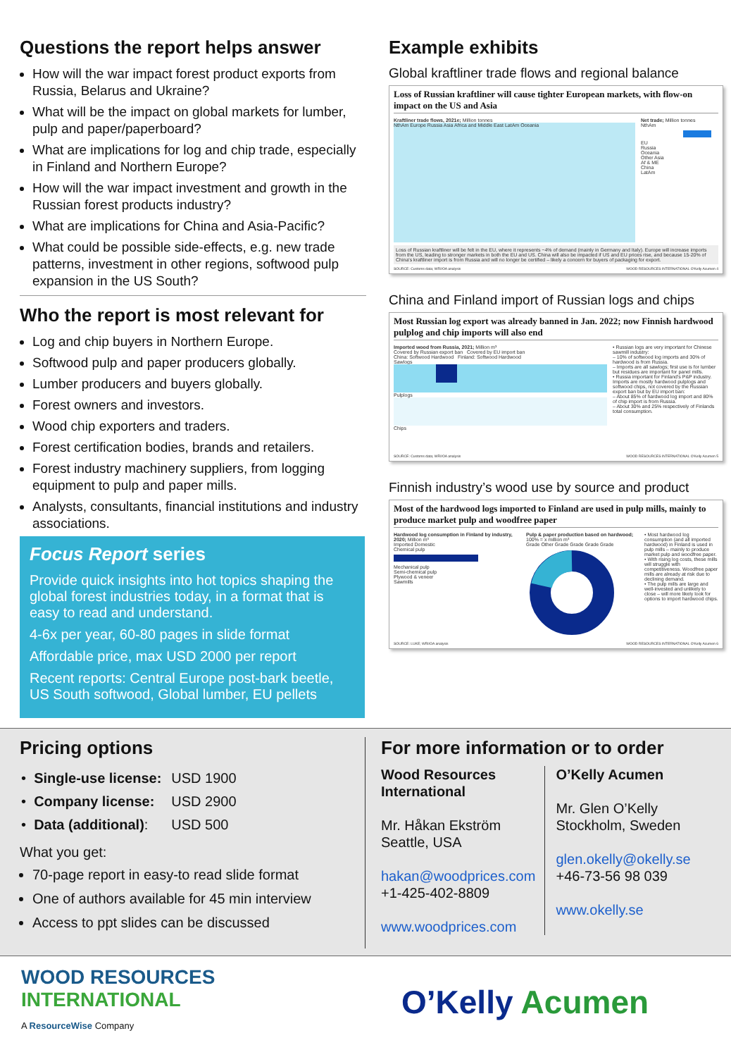Questions the report helps answer
How will the war impact forest product exports from Russia, Belarus and Ukraine?
What will be the impact on global markets for lumber, pulp and paper/paperboard?
What are implications for log and chip trade, especially in Finland and Northern Europe?
How will the war impact investment and growth in the Russian forest products industry?
What are implications for China and Asia-Pacific?
What could be possible side-effects, e.g. new trade patterns, investment in other regions, softwood pulp expansion in the US South?
Who the report is most relevant for
Log and chip buyers in Northern Europe.
Softwood pulp and paper producers globally.
Lumber producers and buyers globally.
Forest owners and investors.
Wood chip exporters and traders.
Forest certification bodies, brands and retailers.
Forest industry machinery suppliers, from logging equipment to pulp and paper mills.
Analysts, consultants, financial institutions and industry associations.
Focus Report series
Provide quick insights into hot topics shaping the global forest industries today, in a format that is easy to read and understand.
4-6x per year, 60-80 pages in slide format
Affordable price, max USD 2000 per report
Recent reports: Central Europe post-bark beetle, US South softwood, Global lumber, EU pellets
Example exhibits
Global kraftliner trade flows and regional balance
Loss of Russian kraftliner will cause tighter European markets, with flow-on impact on the US and Asia
Kraftliner trade flows, 2021e; Million tonnes
NthAm Europe Russia Asia Africa and Middle East LatAm Oceania
Net trade; Million tonnes
NthAm
EU
Russia
Oceania
Other Asia
Af & ME
China
LatAm
Loss of Russian kraftliner will be felt in the EU, where it represents ~4% of demand (mainly in Germany and Italy). Europe will increase imports from the US, leading to stronger markets in both the EU and US. China will also be impacted if US and EU prices rise, and because 15-20% of China's kraftliner import is from Russia and will no longer be certified – likely a concern for buyers of packaging for export.
SOURCE: Customs data; WRI/OA analysis WOOD RESOURCES INTERNATIONAL O'Kelly Acumen 4
China and Finland import of Russian logs and chips
Most Russian log export was already banned in Jan. 2022; now Finnish hardwood pulplog and chip imports will also end
Imported wood from Russia, 2021; Million m³
Covered by Russian export ban Covered by EU import ban
China: Softwood Hardwood Finland: Softwood Hardwood
Sawlogs
Pulplogs
Chips
• Russian logs are very important for Chinese sawmill industry:
– 10% of softwood log imports and 30% of hardwood is from Russia.
– Imports are all sawlogs; first use is for lumber but residues are important for panel mills.
• Russia important for Finland's P&P industry. Imports are mostly hardwood pulplogs and softwood chips, not covered by the Russian export ban but by EU import ban:
– About 85% of hardwood log import and 80% of chip import is from Russia.
– About 30% and 25% respectively of Finlands total consumption.
SOURCE: Customs data; WRI/OA analysis WOOD RESOURCES INTERNATIONAL O'Kelly Acumen 5
Finnish industry’s wood use by source and product
Most of the hardwood logs imported to Finland are used in pulp mills, mainly to produce market pulp and woodfree paper
Hardwood log consumption in Finland by industry, 2020; Million m³
Imported Domestic
Chemical pulp
Mechanical pulp
Semi-chemical pulp
Plywood & veneer
Sawmills
Pulp & paper production based on hardwood; 100% = x million m³
Grade Other Grade Grade Grade Grade
• Most hardwood log consumption (and all imported hardwood) in Finland is used in pulp mills – mainly to produce market pulp and woodfree paper.
• With rising log costs, these mills will struggle with competitiveness. Woodfree paper mills are already at risk due to declining demand.
• The pulp mills are large and well-invested and unlikely to close – will more likely look for options to import hardwood chips.
SOURCE: LUKE; WRI/OA analysis WOOD RESOURCES INTERNATIONAL O'Kelly Acumen 6
Pricing options
| • Single-use license: | USD 1900 |
| • Company license: | USD 2900 |
| • Data (additional) : | USD 500 |
What you get:
70-page report in easy-to read slide format
One of authors available for 45 min interview
Access to ppt slides can be discussed
For more information or to order
Wood Resources International
Mr. Håkan Ekström
Seattle, USA
hakan@woodprices.com
+1-425-402-8809
www.woodprices.com
O’Kelly Acumen
Mr. Glen O’Kelly
Stockholm, Sweden
glen.okelly@okelly.se
+46-73-56 98 039
www.okelly.se
WOOD RESOURCES
INTERNATIONAL
A ResourceWise Company
O’Kelly Acumen